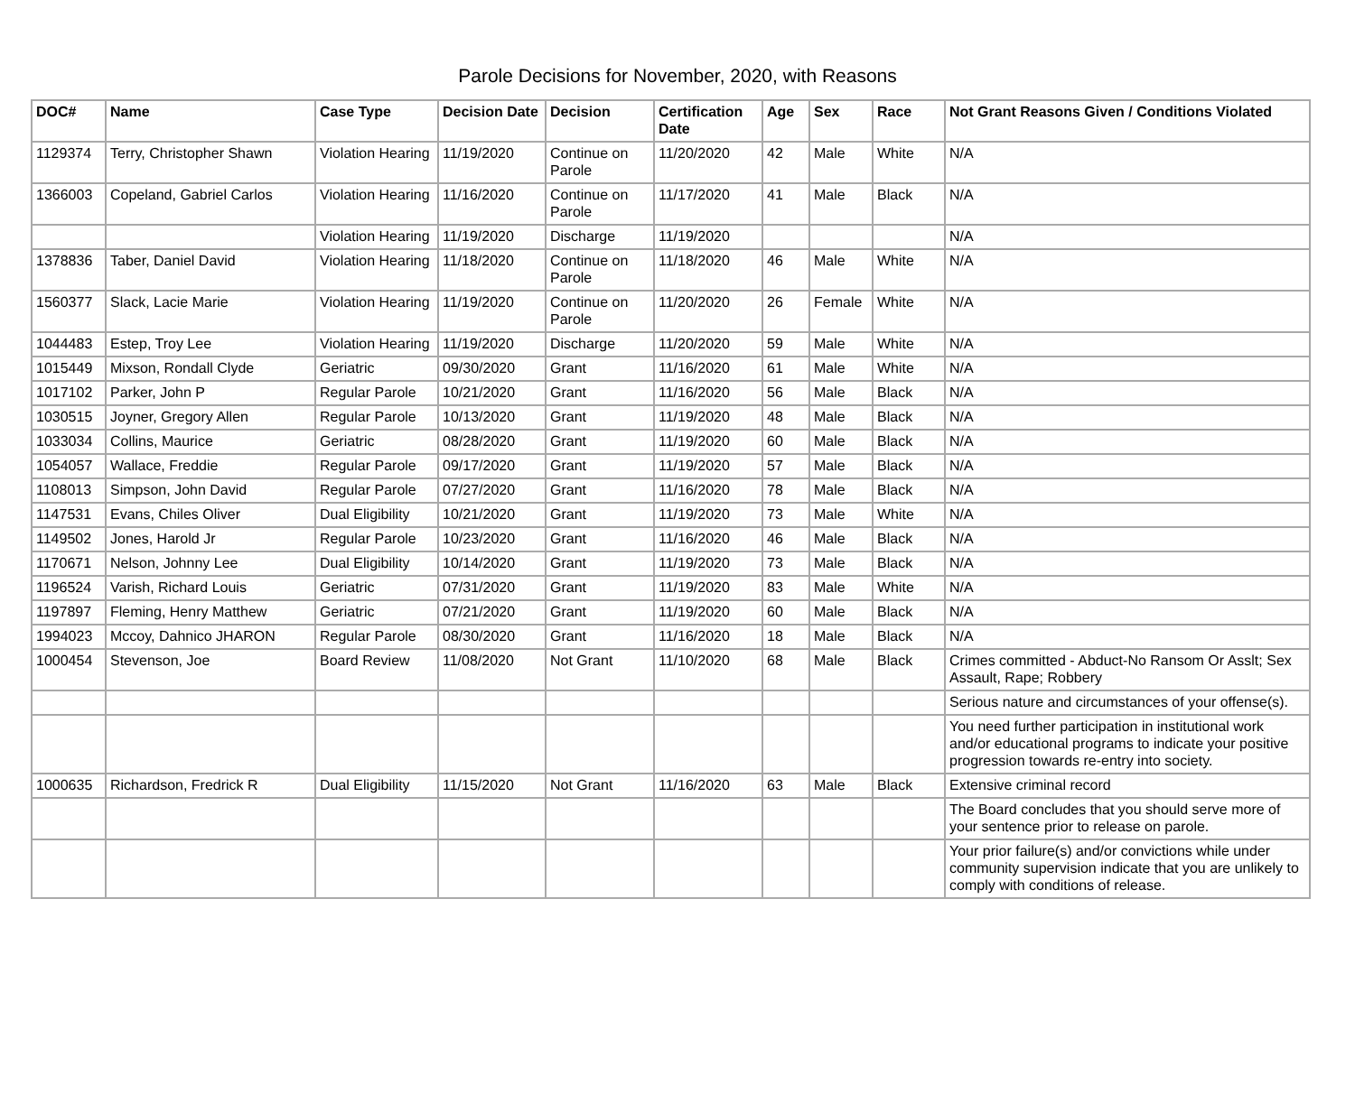Parole Decisions for November, 2020, with Reasons
| DOC# | Name | Case Type | Decision Date | Decision | Certification Date | Age | Sex | Race | Not Grant Reasons Given / Conditions Violated |
| --- | --- | --- | --- | --- | --- | --- | --- | --- | --- |
| 1129374 | Terry, Christopher Shawn | Violation Hearing | 11/19/2020 | Continue on Parole | 11/20/2020 | 42 | Male | White | N/A |
| 1366003 | Copeland, Gabriel Carlos | Violation Hearing | 11/16/2020 | Continue on Parole | 11/17/2020 | 41 | Male | Black | N/A |
| | | Violation Hearing | 11/19/2020 | Discharge | 11/19/2020 | | | | N/A |
| 1378836 | Taber, Daniel David | Violation Hearing | 11/18/2020 | Continue on Parole | 11/18/2020 | 46 | Male | White | N/A |
| 1560377 | Slack, Lacie Marie | Violation Hearing | 11/19/2020 | Continue on Parole | 11/20/2020 | 26 | Female | White | N/A |
| 1044483 | Estep, Troy Lee | Violation Hearing | 11/19/2020 | Discharge | 11/20/2020 | 59 | Male | White | N/A |
| 1015449 | Mixson, Rondall Clyde | Geriatric | 09/30/2020 | Grant | 11/16/2020 | 61 | Male | White | N/A |
| 1017102 | Parker, John P | Regular Parole | 10/21/2020 | Grant | 11/16/2020 | 56 | Male | Black | N/A |
| 1030515 | Joyner, Gregory Allen | Regular Parole | 10/13/2020 | Grant | 11/19/2020 | 48 | Male | Black | N/A |
| 1033034 | Collins, Maurice | Geriatric | 08/28/2020 | Grant | 11/19/2020 | 60 | Male | Black | N/A |
| 1054057 | Wallace, Freddie | Regular Parole | 09/17/2020 | Grant | 11/19/2020 | 57 | Male | Black | N/A |
| 1108013 | Simpson, John David | Regular Parole | 07/27/2020 | Grant | 11/16/2020 | 78 | Male | Black | N/A |
| 1147531 | Evans, Chiles Oliver | Dual Eligibility | 10/21/2020 | Grant | 11/19/2020 | 73 | Male | White | N/A |
| 1149502 | Jones, Harold Jr | Regular Parole | 10/23/2020 | Grant | 11/16/2020 | 46 | Male | Black | N/A |
| 1170671 | Nelson, Johnny Lee | Dual Eligibility | 10/14/2020 | Grant | 11/19/2020 | 73 | Male | Black | N/A |
| 1196524 | Varish, Richard Louis | Geriatric | 07/31/2020 | Grant | 11/19/2020 | 83 | Male | White | N/A |
| 1197897 | Fleming, Henry Matthew | Geriatric | 07/21/2020 | Grant | 11/19/2020 | 60 | Male | Black | N/A |
| 1994023 | Mccoy, Dahnico JHARON | Regular Parole | 08/30/2020 | Grant | 11/16/2020 | 18 | Male | Black | N/A |
| 1000454 | Stevenson, Joe | Board Review | 11/08/2020 | Not Grant | 11/10/2020 | 68 | Male | Black | Crimes committed - Abduct-No Ransom Or Asslt; Sex Assault, Rape; Robbery |
| | | | | | | | | | Serious nature and circumstances of your offense(s). |
| | | | | | | | | | You need further participation in institutional work and/or educational programs to indicate your positive progression towards re-entry into society. |
| 1000635 | Richardson, Fredrick R | Dual Eligibility | 11/15/2020 | Not Grant | 11/16/2020 | 63 | Male | Black | Extensive criminal record |
| | | | | | | | | | The Board concludes that you should serve more of your sentence prior to release on parole. |
| | | | | | | | | | Your prior failure(s) and/or convictions while under community supervision indicate that you are unlikely to comply with conditions of release. |